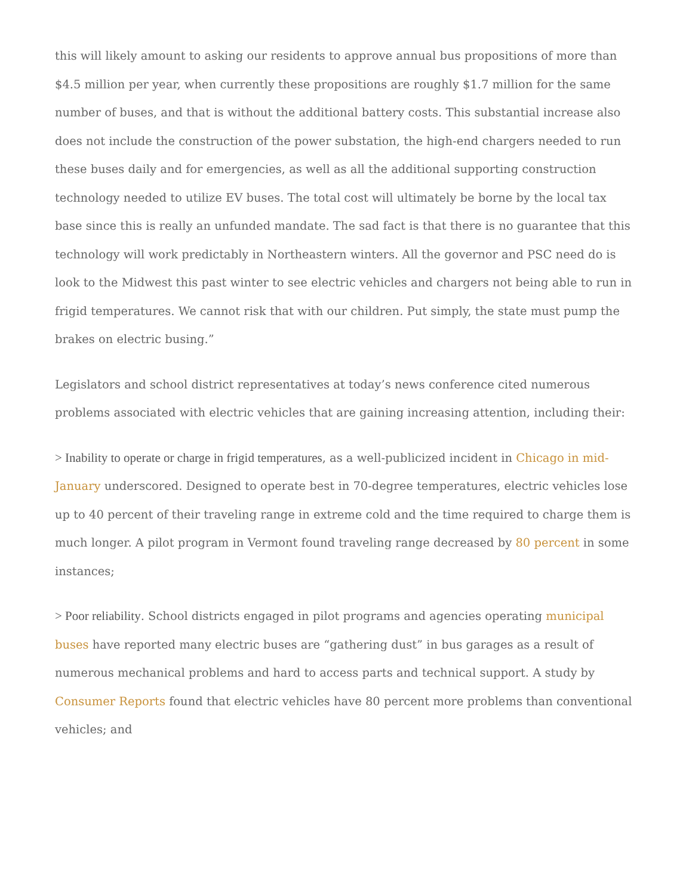this will likely amount to asking our residents to approve annual bus propositions of more than $4.5 million per year, when currently these propositions are roughly $1.7 million for the same number of buses, and that is without the additional battery costs. This substantial increase also does not include the construction of the power substation, the high-end chargers needed to run these buses daily and for emergencies, as well as all the additional supporting construction technology needed to utilize EV buses. The total cost will ultimately be borne by the local tax base since this is really an unfunded mandate. The sad fact is that there is no guarantee that this technology will work predictably in Northeastern winters. All the governor and PSC need do is look to the Midwest this past winter to see electric vehicles and chargers not being able to run in frigid temperatures. We cannot risk that with our children. Put simply, the state must pump the brakes on electric busing.”
Legislators and school district representatives at today’s news conference cited numerous problems associated with electric vehicles that are gaining increasing attention, including their:
> Inability to operate or charge in frigid temperatures, as a well-publicized incident in Chicago in mid-January underscored. Designed to operate best in 70-degree temperatures, electric vehicles lose up to 40 percent of their traveling range in extreme cold and the time required to charge them is much longer. A pilot program in Vermont found traveling range decreased by 80 percent in some instances;
> Poor reliability. School districts engaged in pilot programs and agencies operating municipal buses have reported many electric buses are “gathering dust” in bus garages as a result of numerous mechanical problems and hard to access parts and technical support. A study by Consumer Reports found that electric vehicles have 80 percent more problems than conventional vehicles; and